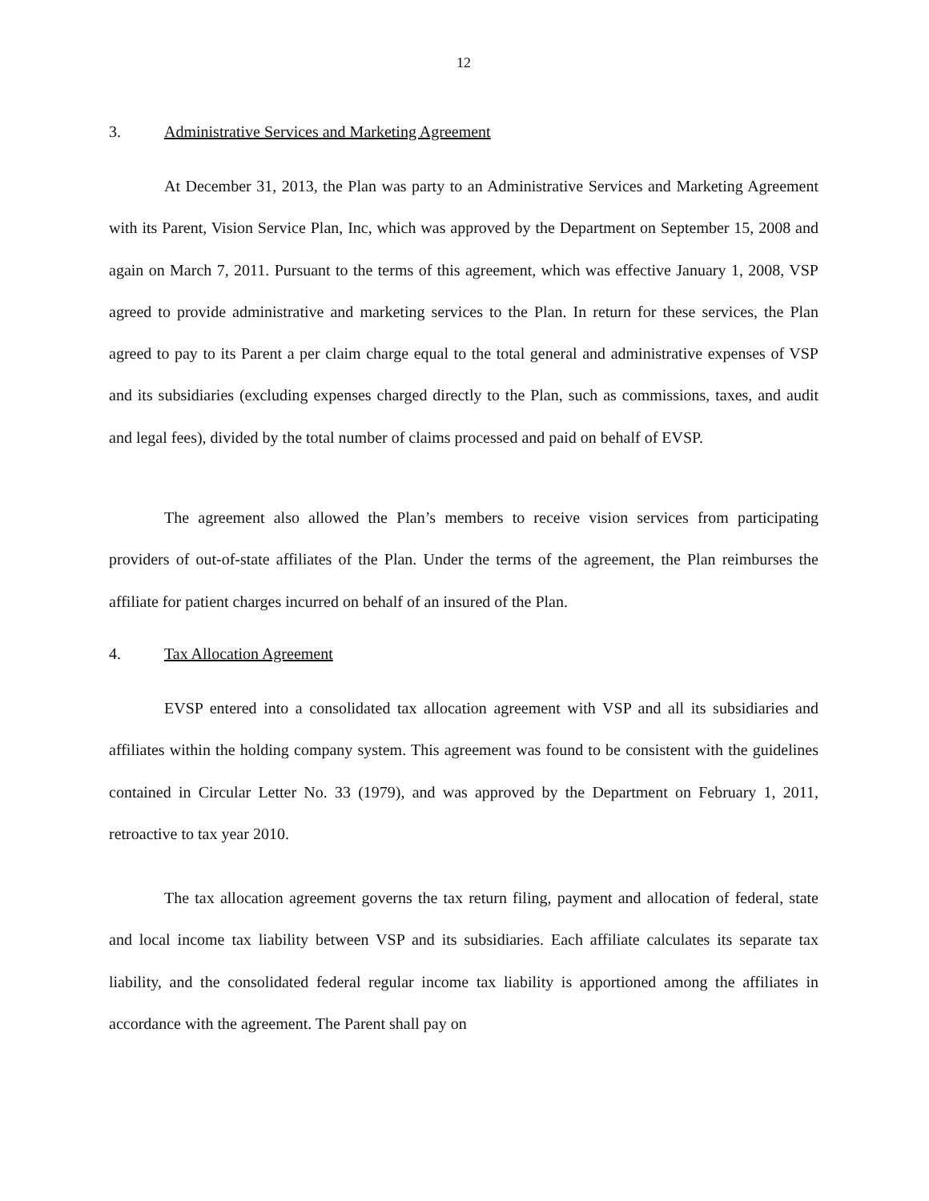12
3. Administrative Services and Marketing Agreement
At December 31, 2013, the Plan was party to an Administrative Services and Marketing Agreement with its Parent, Vision Service Plan, Inc, which was approved by the Department on September 15, 2008 and again on March 7, 2011. Pursuant to the terms of this agreement, which was effective January 1, 2008, VSP agreed to provide administrative and marketing services to the Plan. In return for these services, the Plan agreed to pay to its Parent a per claim charge equal to the total general and administrative expenses of VSP and its subsidiaries (excluding expenses charged directly to the Plan, such as commissions, taxes, and audit and legal fees), divided by the total number of claims processed and paid on behalf of EVSP.
The agreement also allowed the Plan’s members to receive vision services from participating providers of out-of-state affiliates of the Plan. Under the terms of the agreement, the Plan reimburses the affiliate for patient charges incurred on behalf of an insured of the Plan.
4. Tax Allocation Agreement
EVSP entered into a consolidated tax allocation agreement with VSP and all its subsidiaries and affiliates within the holding company system. This agreement was found to be consistent with the guidelines contained in Circular Letter No. 33 (1979), and was approved by the Department on February 1, 2011, retroactive to tax year 2010.
The tax allocation agreement governs the tax return filing, payment and allocation of federal, state and local income tax liability between VSP and its subsidiaries. Each affiliate calculates its separate tax liability, and the consolidated federal regular income tax liability is apportioned among the affiliates in accordance with the agreement. The Parent shall pay on